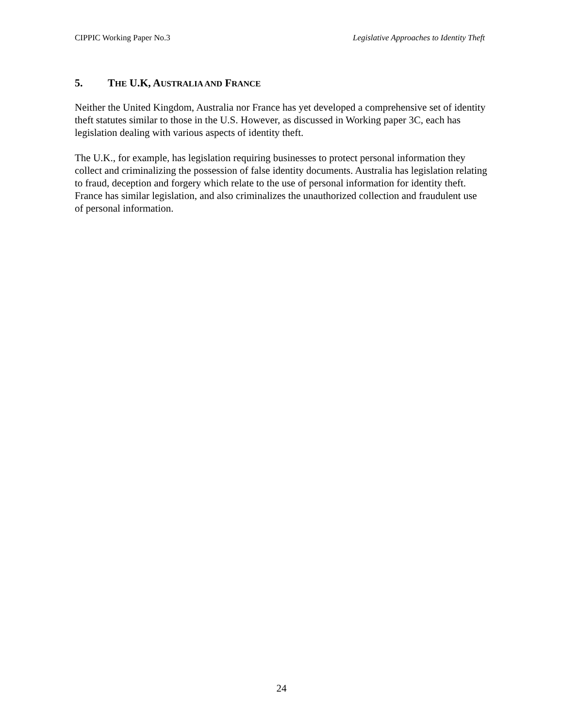CIPPIC Working Paper No.3 Legislative Approaches to Identity Theft
5. THE U.K, AUSTRALIA AND FRANCE
Neither the United Kingdom, Australia nor France has yet developed a comprehensive set of identity theft statutes similar to those in the U.S. However, as discussed in Working paper 3C, each has legislation dealing with various aspects of identity theft.
The U.K., for example, has legislation requiring businesses to protect personal information they collect and criminalizing the possession of false identity documents. Australia has legislation relating to fraud, deception and forgery which relate to the use of personal information for identity theft. France has similar legislation, and also criminalizes the unauthorized collection and fraudulent use of personal information.
24